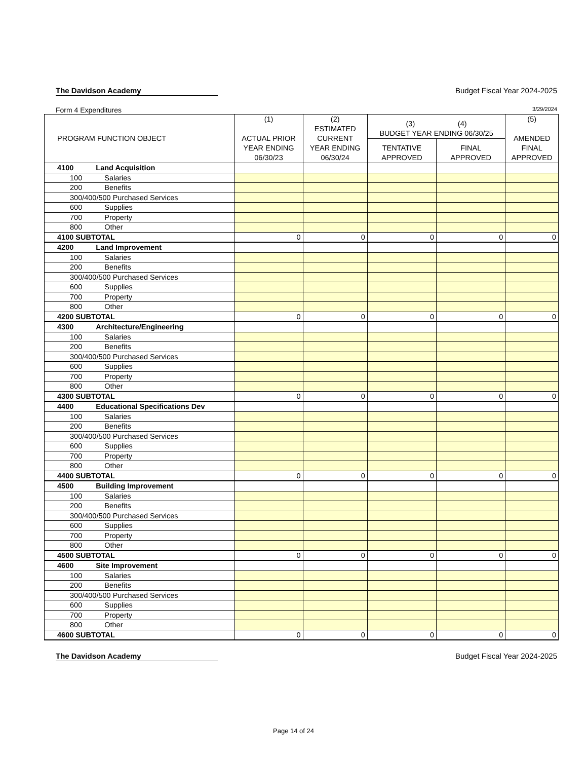The Davidson Academy Budget Fiscal Year 2024-2025
Form 4 Expenditures 3/29/2024
| PROGRAM FUNCTION OBJECT | (1) ACTUAL PRIOR YEAR ENDING 06/30/23 | (2) ESTIMATED CURRENT YEAR ENDING 06/30/24 | (3) (4) BUDGET YEAR ENDING 06/30/25 | | (5) AMENDED FINAL APPROVED |
| --- | --- | --- | --- | --- | --- |
| | | | TENTATIVE APPROVED | FINAL APPROVED | |
| 4100 Land Acquisition | | | | | |
| 100 Salaries | | | | | |
| 200 Benefits | | | | | |
| 300/400/500 Purchased Services | | | | | |
| 600 Supplies | | | | | |
| 700 Property | | | | | |
| 800 Other | | | | | |
| 4100 SUBTOTAL | 0 | 0 | 0 | 0 | 0 |
| 4200 Land Improvement | | | | | |
| 100 Salaries | | | | | |
| 200 Benefits | | | | | |
| 300/400/500 Purchased Services | | | | | |
| 600 Supplies | | | | | |
| 700 Property | | | | | |
| 800 Other | | | | | |
| 4200 SUBTOTAL | 0 | 0 | 0 | 0 | 0 |
| 4300 Architecture/Engineering | | | | | |
| 100 Salaries | | | | | |
| 200 Benefits | | | | | |
| 300/400/500 Purchased Services | | | | | |
| 600 Supplies | | | | | |
| 700 Property | | | | | |
| 800 Other | | | | | |
| 4300 SUBTOTAL | 0 | 0 | 0 | 0 | 0 |
| 4400 Educational Specifications Dev | | | | | |
| 100 Salaries | | | | | |
| 200 Benefits | | | | | |
| 300/400/500 Purchased Services | | | | | |
| 600 Supplies | | | | | |
| 700 Property | | | | | |
| 800 Other | | | | | |
| 4400 SUBTOTAL | 0 | 0 | 0 | 0 | 0 |
| 4500 Building Improvement | | | | | |
| 100 Salaries | | | | | |
| 200 Benefits | | | | | |
| 300/400/500 Purchased Services | | | | | |
| 600 Supplies | | | | | |
| 700 Property | | | | | |
| 800 Other | | | | | |
| 4500 SUBTOTAL | 0 | 0 | 0 | 0 | 0 |
| 4600 Site Improvement | | | | | |
| 100 Salaries | | | | | |
| 200 Benefits | | | | | |
| 300/400/500 Purchased Services | | | | | |
| 600 Supplies | | | | | |
| 700 Property | | | | | |
| 800 Other | | | | | |
| 4600 SUBTOTAL | 0 | 0 | 0 | 0 | 0 |
The Davidson Academy Budget Fiscal Year 2024-2025
Page 14 of 24